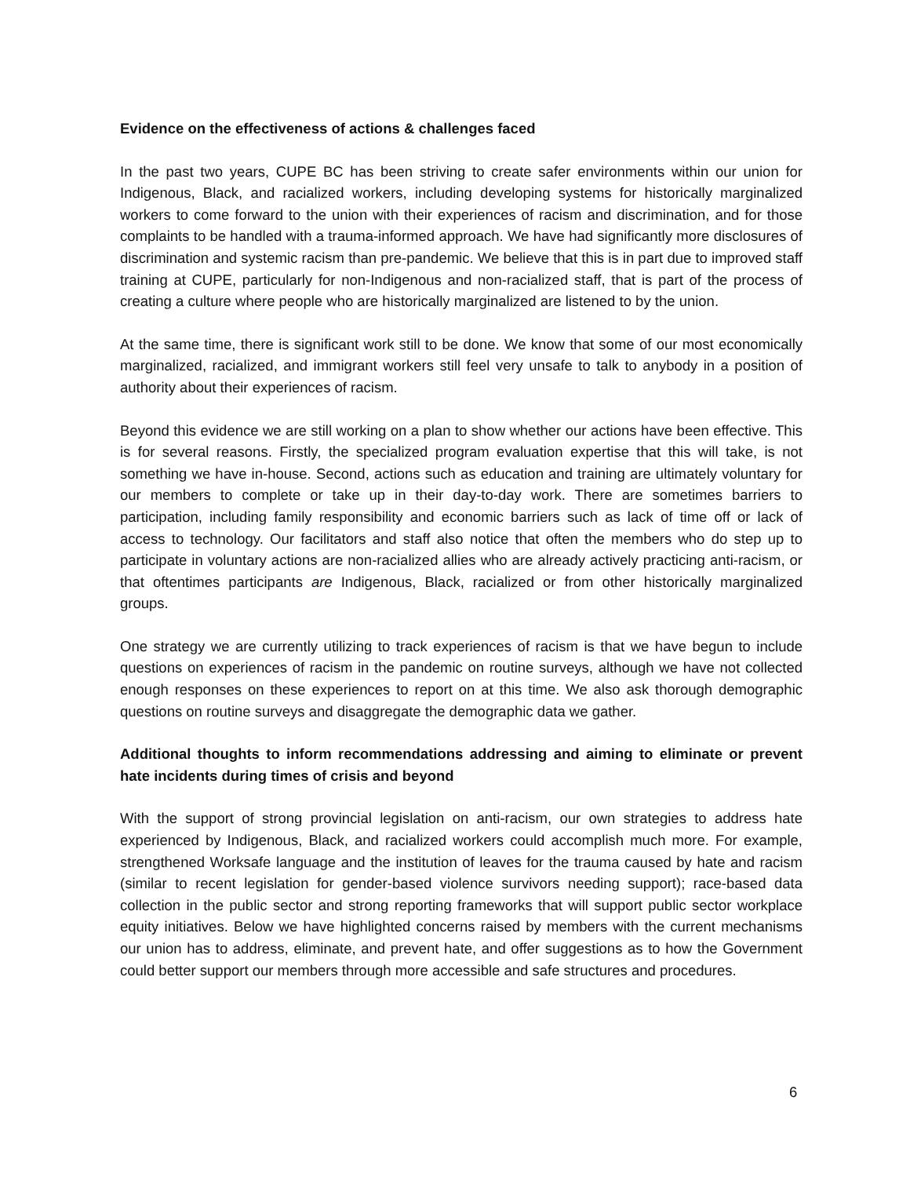Evidence on the effectiveness of actions & challenges faced
In the past two years, CUPE BC has been striving to create safer environments within our union for Indigenous, Black, and racialized workers, including developing systems for historically marginalized workers to come forward to the union with their experiences of racism and discrimination, and for those complaints to be handled with a trauma-informed approach. We have had significantly more disclosures of discrimination and systemic racism than pre-pandemic. We believe that this is in part due to improved staff training at CUPE, particularly for non-Indigenous and non-racialized staff, that is part of the process of creating a culture where people who are historically marginalized are listened to by the union.
At the same time, there is significant work still to be done. We know that some of our most economically marginalized, racialized, and immigrant workers still feel very unsafe to talk to anybody in a position of authority about their experiences of racism.
Beyond this evidence we are still working on a plan to show whether our actions have been effective. This is for several reasons. Firstly, the specialized program evaluation expertise that this will take, is not something we have in-house. Second, actions such as education and training are ultimately voluntary for our members to complete or take up in their day-to-day work. There are sometimes barriers to participation, including family responsibility and economic barriers such as lack of time off or lack of access to technology. Our facilitators and staff also notice that often the members who do step up to participate in voluntary actions are non-racialized allies who are already actively practicing anti-racism, or that oftentimes participants are Indigenous, Black, racialized or from other historically marginalized groups.
One strategy we are currently utilizing to track experiences of racism is that we have begun to include questions on experiences of racism in the pandemic on routine surveys, although we have not collected enough responses on these experiences to report on at this time. We also ask thorough demographic questions on routine surveys and disaggregate the demographic data we gather.
Additional thoughts to inform recommendations addressing and aiming to eliminate or prevent hate incidents during times of crisis and beyond
With the support of strong provincial legislation on anti-racism, our own strategies to address hate experienced by Indigenous, Black, and racialized workers could accomplish much more. For example, strengthened Worksafe language and the institution of leaves for the trauma caused by hate and racism (similar to recent legislation for gender-based violence survivors needing support); race-based data collection in the public sector and strong reporting frameworks that will support public sector workplace equity initiatives. Below we have highlighted concerns raised by members with the current mechanisms our union has to address, eliminate, and prevent hate, and offer suggestions as to how the Government could better support our members through more accessible and safe structures and procedures.
6